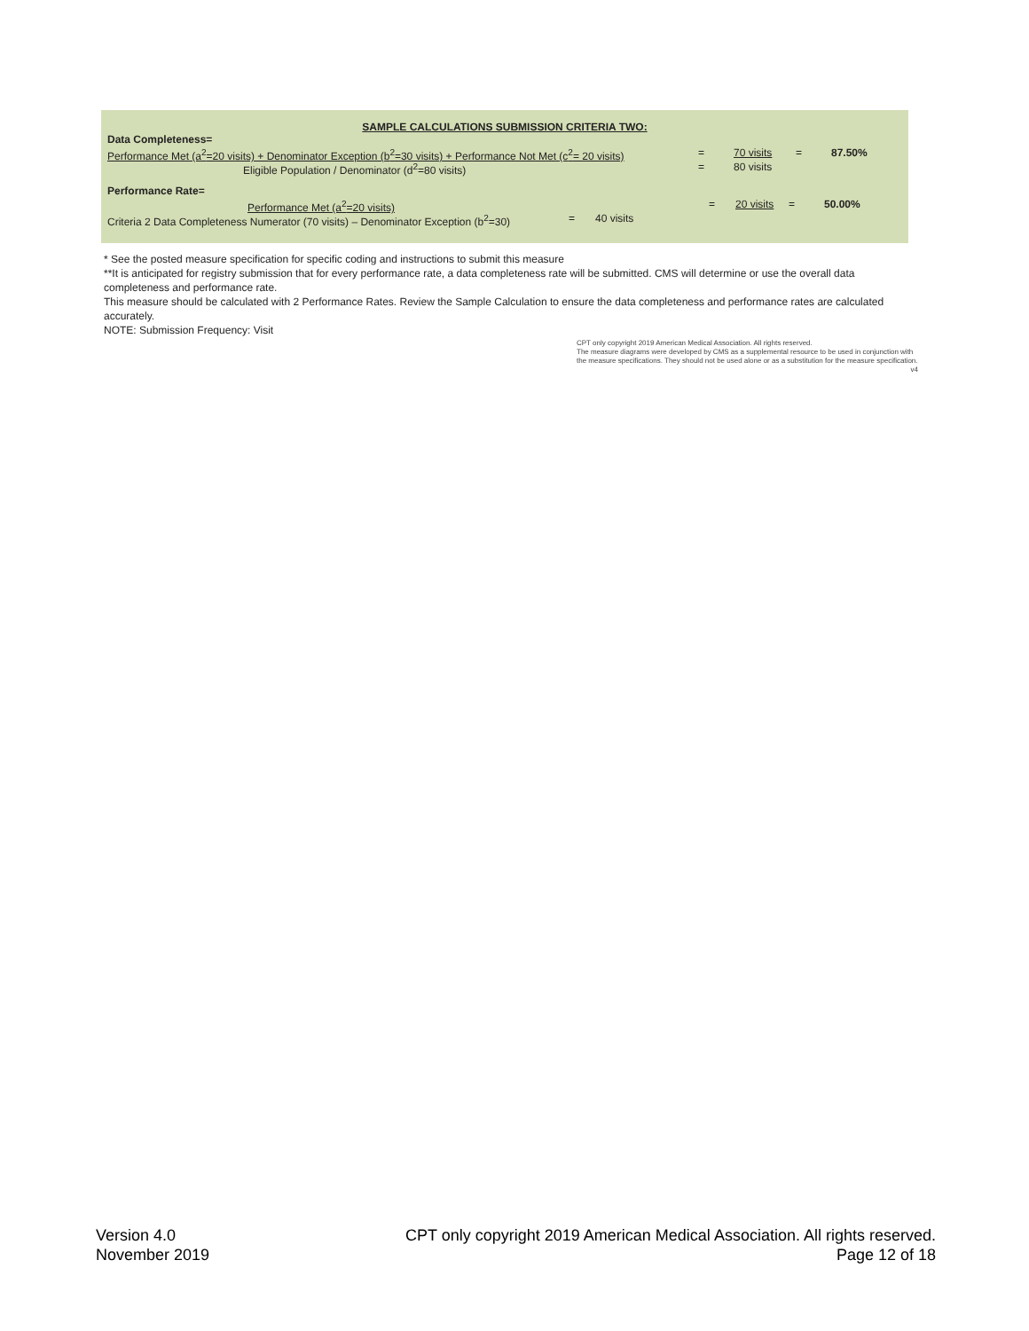SAMPLE CALCULATIONS SUBMISSION CRITERIA TWO:
Data Completeness=
Performance Met (a<sup>2</sup>=20 visits) + Denominator Exception (b<sup>2</sup>=30 visits) + Performance Not Met (c<sup>2</sup>= 20 visits) = 70 visits = 87.50%
Eligible Population / Denominator (d<sup>2</sup>=80 visits) = 80 visits
Performance Rate=
Performance Met (a<sup>2</sup>=20 visits) = 20 visits = 50.00%
Criteria 2 Data Completeness Numerator (70 visits) – Denominator Exception (b<sup>2</sup>=30) = 40 visits
* See the posted measure specification for specific coding and instructions to submit this measure
**It is anticipated for registry submission that for every performance rate, a data completeness rate will be submitted. CMS will determine or use the overall data completeness and performance rate.
This measure should be calculated with 2 Performance Rates. Review the Sample Calculation to ensure the data completeness and performance rates are calculated accurately.
NOTE: Submission Frequency: Visit
CPT only copyright 2019 American Medical Association. All rights reserved.
The measure diagrams were developed by CMS as a supplemental resource to be used in conjunction with the measure specifications. They should not be used alone or as a substitution for the measure specification. v4
Version 4.0
November 2019
CPT only copyright 2019 American Medical Association. All rights reserved.
Page 12 of 18